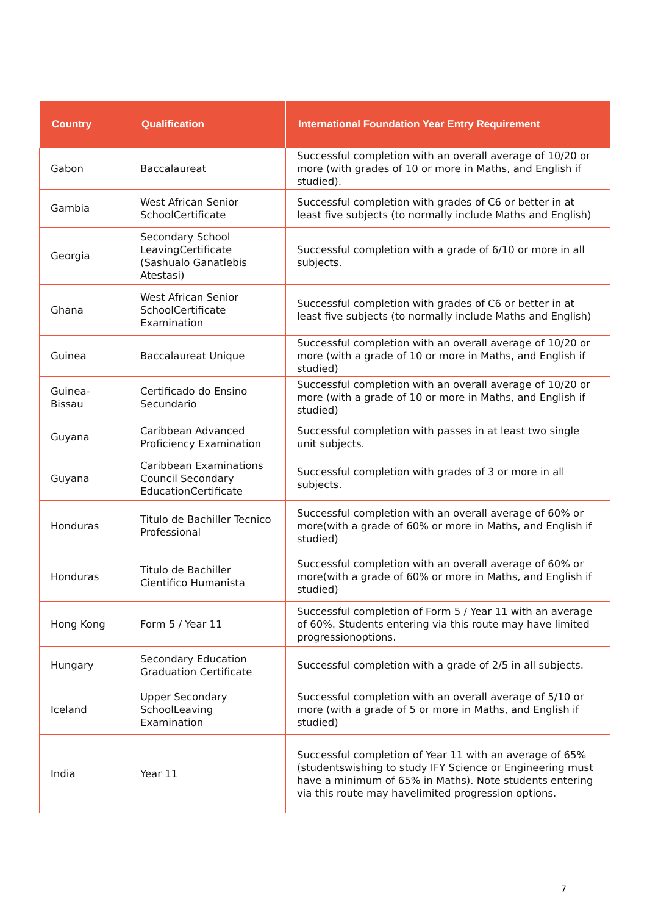| Country | Qualification | International Foundation Year Entry Requirement |
| --- | --- | --- |
| Gabon | Baccalaureat | Successful completion with an overall average of 10/20 or more (with grades of 10 or more in Maths, and English if studied). |
| Gambia | West African Senior SchoolCertificate | Successful completion with grades of C6 or better in at least five subjects (to normally include Maths and English) |
| Georgia | Secondary School LeavingCertificate (Sashualo Ganatlebis Atestasi) | Successful completion with a grade of 6/10 or more in all subjects. |
| Ghana | West African Senior SchoolCertificate Examination | Successful completion with grades of C6 or better in at least five subjects (to normally include Maths and English) |
| Guinea | Baccalaureat Unique | Successful completion with an overall average of 10/20 or more (with a grade of 10 or more in Maths, and English if studied) |
| Guinea-Bissau | Certificado do Ensino Secundario | Successful completion with an overall average of 10/20 or more (with a grade of 10 or more in Maths, and English if studied) |
| Guyana | Caribbean Advanced Proficiency Examination | Successful completion with passes in at least two single unit subjects. |
| Guyana | Caribbean Examinations Council Secondary EducationCertificate | Successful completion with grades of 3 or more in all subjects. |
| Honduras | Titulo de Bachiller Tecnico Professional | Successful completion with an overall average of 60% or more(with a grade of 60% or more in Maths, and English if studied) |
| Honduras | Titulo de Bachiller Cientifico Humanista | Successful completion with an overall average of 60% or more(with a grade of 60% or more in Maths, and English if studied) |
| Hong Kong | Form 5 / Year 11 | Successful completion of Form 5 / Year 11 with an average of 60%. Students entering via this route may have limited progressionoptions. |
| Hungary | Secondary Education Graduation Certificate | Successful completion with a grade of 2/5 in all subjects. |
| Iceland | Upper Secondary SchoolLeaving Examination | Successful completion with an overall average of 5/10 or more (with a grade of 5 or more in Maths, and English if studied) |
| India | Year 11 | Successful completion of Year 11 with an average of 65% (studentswishing to study IFY Science or Engineering must have a minimum of 65% in Maths). Note students entering via this route may havelimited progression options. |
7